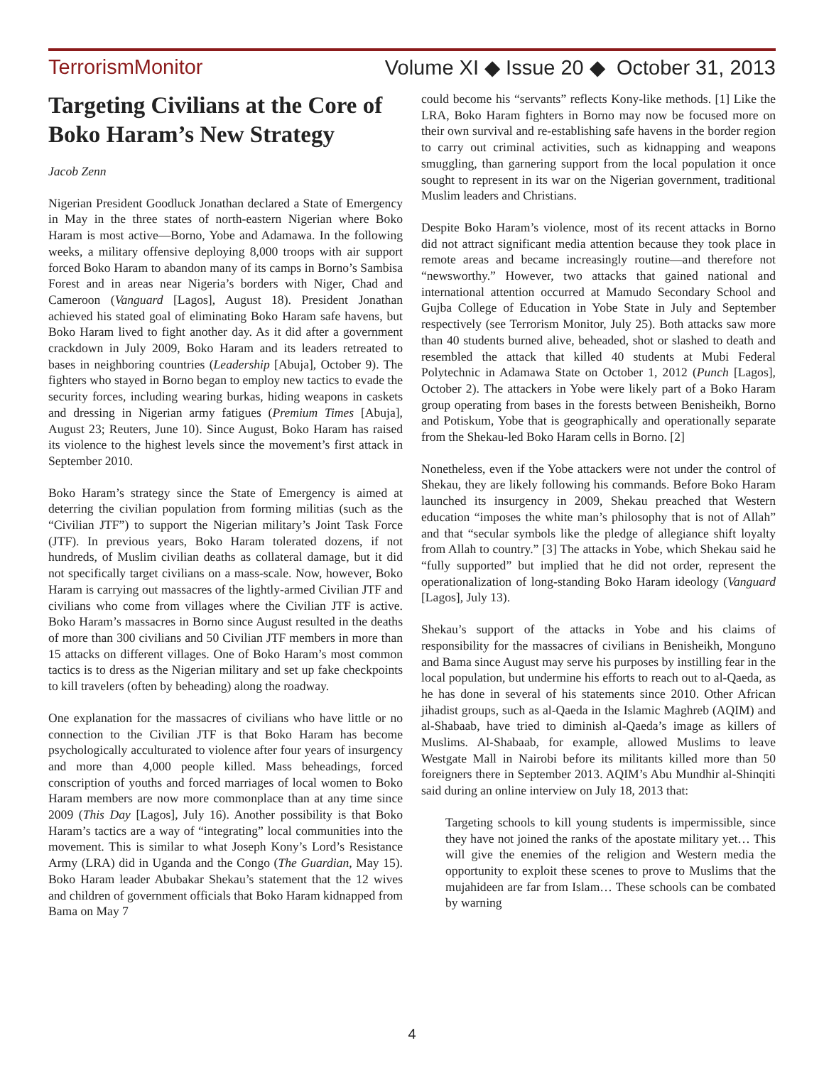TerrorismMonitor Volume XI ◆ Issue 20 ◆ October 31, 2013
Targeting Civilians at the Core of Boko Haram’s New Strategy
Jacob Zenn
Nigerian President Goodluck Jonathan declared a State of Emergency in May in the three states of north-eastern Nigerian where Boko Haram is most active—Borno, Yobe and Adamawa. In the following weeks, a military offensive deploying 8,000 troops with air support forced Boko Haram to abandon many of its camps in Borno’s Sambisa Forest and in areas near Nigeria’s borders with Niger, Chad and Cameroon (Vanguard [Lagos], August 18). President Jonathan achieved his stated goal of eliminating Boko Haram safe havens, but Boko Haram lived to fight another day. As it did after a government crackdown in July 2009, Boko Haram and its leaders retreated to bases in neighboring countries (Leadership [Abuja], October 9). The fighters who stayed in Borno began to employ new tactics to evade the security forces, including wearing burkas, hiding weapons in caskets and dressing in Nigerian army fatigues (Premium Times [Abuja], August 23; Reuters, June 10). Since August, Boko Haram has raised its violence to the highest levels since the movement’s first attack in September 2010.
Boko Haram’s strategy since the State of Emergency is aimed at deterring the civilian population from forming militias (such as the “Civilian JTF”) to support the Nigerian military’s Joint Task Force (JTF). In previous years, Boko Haram tolerated dozens, if not hundreds, of Muslim civilian deaths as collateral damage, but it did not specifically target civilians on a mass-scale. Now, however, Boko Haram is carrying out massacres of the lightly-armed Civilian JTF and civilians who come from villages where the Civilian JTF is active. Boko Haram’s massacres in Borno since August resulted in the deaths of more than 300 civilians and 50 Civilian JTF members in more than 15 attacks on different villages. One of Boko Haram’s most common tactics is to dress as the Nigerian military and set up fake checkpoints to kill travelers (often by beheading) along the roadway.
One explanation for the massacres of civilians who have little or no connection to the Civilian JTF is that Boko Haram has become psychologically acculturated to violence after four years of insurgency and more than 4,000 people killed. Mass beheadings, forced conscription of youths and forced marriages of local women to Boko Haram members are now more commonplace than at any time since 2009 (This Day [Lagos], July 16). Another possibility is that Boko Haram’s tactics are a way of “integrating” local communities into the movement. This is similar to what Joseph Kony’s Lord’s Resistance Army (LRA) did in Uganda and the Congo (The Guardian, May 15). Boko Haram leader Abubakar Shekau’s statement that the 12 wives and children of government officials that Boko Haram kidnapped from Bama on May 7
could become his “servants” reflects Kony-like methods. [1] Like the LRA, Boko Haram fighters in Borno may now be focused more on their own survival and re-establishing safe havens in the border region to carry out criminal activities, such as kidnapping and weapons smuggling, than garnering support from the local population it once sought to represent in its war on the Nigerian government, traditional Muslim leaders and Christians.
Despite Boko Haram’s violence, most of its recent attacks in Borno did not attract significant media attention because they took place in remote areas and became increasingly routine—and therefore not “newsworthy.” However, two attacks that gained national and international attention occurred at Mamudo Secondary School and Gujba College of Education in Yobe State in July and September respectively (see Terrorism Monitor, July 25). Both attacks saw more than 40 students burned alive, beheaded, shot or slashed to death and resembled the attack that killed 40 students at Mubi Federal Polytechnic in Adamawa State on October 1, 2012 (Punch [Lagos], October 2). The attackers in Yobe were likely part of a Boko Haram group operating from bases in the forests between Benisheikh, Borno and Potiskum, Yobe that is geographically and operationally separate from the Shekau-led Boko Haram cells in Borno. [2]
Nonetheless, even if the Yobe attackers were not under the control of Shekau, they are likely following his commands. Before Boko Haram launched its insurgency in 2009, Shekau preached that Western education “imposes the white man’s philosophy that is not of Allah” and that “secular symbols like the pledge of allegiance shift loyalty from Allah to country.” [3] The attacks in Yobe, which Shekau said he “fully supported” but implied that he did not order, represent the operationalization of long-standing Boko Haram ideology (Vanguard [Lagos], July 13).
Shekau’s support of the attacks in Yobe and his claims of responsibility for the massacres of civilians in Benisheikh, Monguno and Bama since August may serve his purposes by instilling fear in the local population, but undermine his efforts to reach out to al-Qaeda, as he has done in several of his statements since 2010. Other African jihadist groups, such as al-Qaeda in the Islamic Maghreb (AQIM) and al-Shabaab, have tried to diminish al-Qaeda’s image as killers of Muslims. Al-Shabaab, for example, allowed Muslims to leave Westgate Mall in Nairobi before its militants killed more than 50 foreigners there in September 2013. AQIM’s Abu Mundhir al-Shinqiti said during an online interview on July 18, 2013 that:
Targeting schools to kill young students is impermissible, since they have not joined the ranks of the apostate military yet… This will give the enemies of the religion and Western media the opportunity to exploit these scenes to prove to Muslims that the mujahideen are far from Islam… These schools can be combated by warning
4